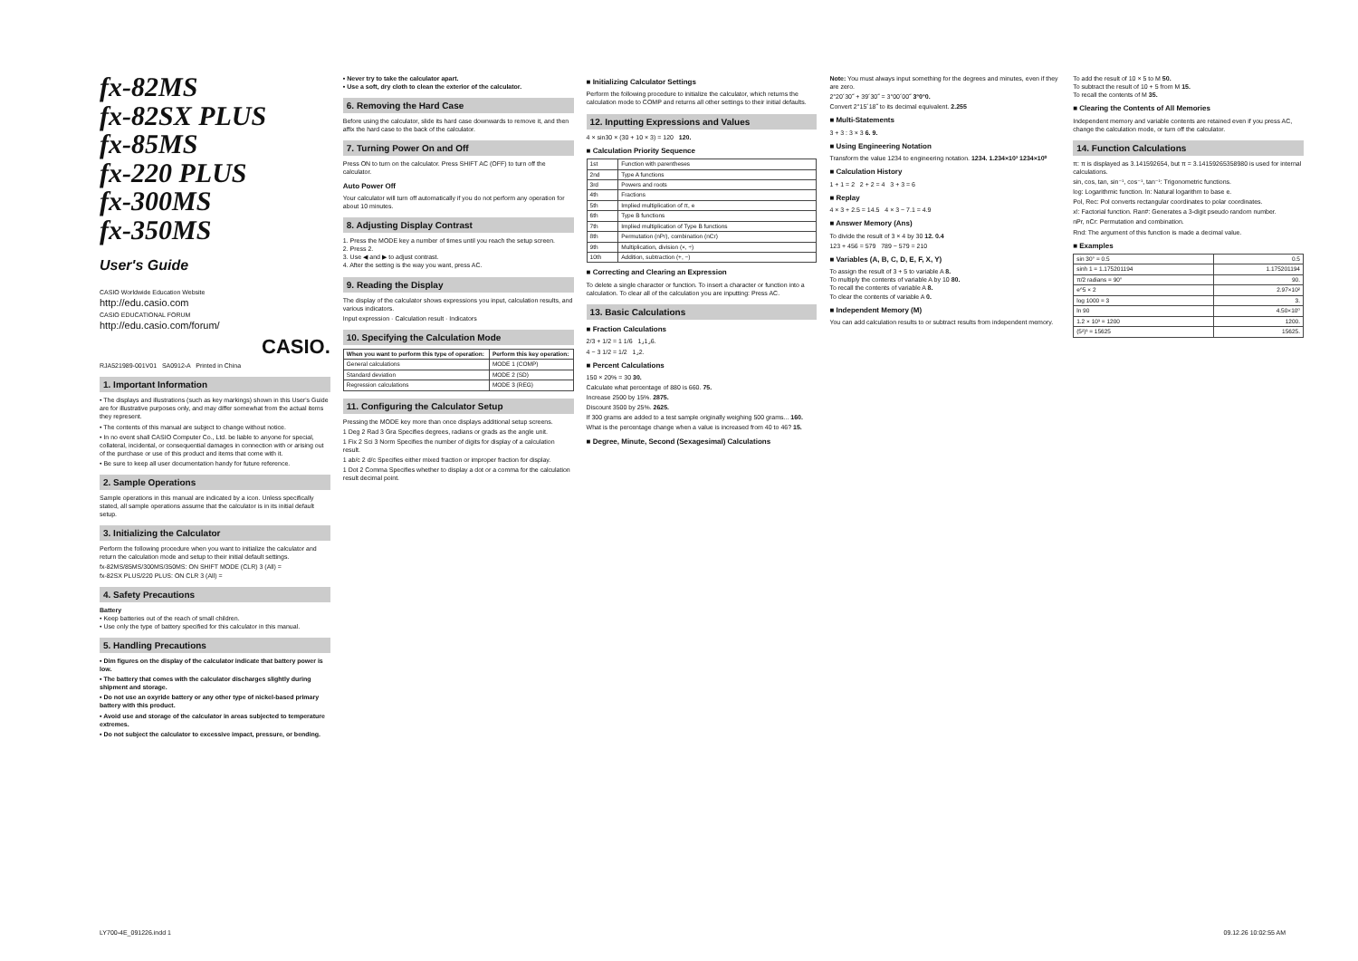fx-82MS
fx-82SX PLUS
fx-85MS
fx-220 PLUS
fx-300MS
fx-350MS
User's Guide
CASIO Worldwide Education Website
http://edu.casio.com
CASIO EDUCATIONAL FORUM
http://edu.casio.com/forum/
CASIO.
RJA521989-001V01 SA0912-A Printed in China
1. Important Information
• The displays and illustrations (such as key markings) shown in this User's Guide are for illustrative purposes only, and may differ somewhat from the actual items they represent.
• The contents of this manual are subject to change without notice.
• In no event shall CASIO Computer Co., Ltd. be liable to anyone for special, collateral, incidental, or consequential damages in connection with or arising out of the purchase or use of this product and items that come with it.
• Be sure to keep all user documentation handy for future reference.
2. Sample Operations
Sample operations in this manual are indicated by a icon. Unless specifically stated, all sample operations assume that the calculator is in its initial default setup.
3. Initializing the Calculator
Perform the following procedure when you want to initialize the calculator and return the calculation mode and setup to their initial default settings.
fx-82MS/85MS/300MS/350MS: ON SHIFT MODE (CLR) 3 (All) =
fx-82SX PLUS/220 PLUS: ON CLR 3 (All) =
4. Safety Precautions
Battery
• Keep batteries out of the reach of small children.
• Use only the type of battery specified for this calculator in this manual.
5. Handling Precautions
• Dim figures on the display of the calculator indicate that battery power is low.
• The battery that comes with the calculator discharges slightly during shipment and storage.
• Do not use an oxyride battery or any other type of nickel-based primary battery with this product.
• Avoid use and storage of the calculator in areas subjected to temperature extremes.
• Do not subject the calculator to excessive impact, pressure, or bending.
• Never try to take the calculator apart.
• Use a soft, dry cloth to clean the exterior of the calculator.
6. Removing the Hard Case
Before using the calculator, slide its hard case downwards to remove it, and then affix the hard case to the back of the calculator.
7. Turning Power On and Off
Press ON to turn on the calculator. Press SHIFT AC (OFF) to turn off the calculator.
Auto Power Off
Your calculator will turn off automatically if you do not perform any operation for about 10 minutes.
8. Adjusting Display Contrast
1. Press the MODE key a number of times until you reach the setup screen.
2. Press 2.
3. Use ◀ and ▶ to adjust contrast.
4. After the setting is the way you want, press AC.
9. Reading the Display
The display of the calculator shows expressions you input, calculation results, and various indicators.
Input expression · Calculation result · Indicators
10. Specifying the Calculation Mode
| When you want to perform this type of operation: | Perform this key operation: |
| --- | --- |
| General calculations | MODE 1 (COMP) |
| Standard deviation | MODE 2 (SD) |
| Regression calculations | MODE 3 (REG) |
11. Configuring the Calculator Setup
Pressing the MODE key more than once displays additional setup screens.
1 Deg 2 Rad 3 Gra Specifies degrees, radians or grads as the angle unit.
1 Fix 2 Sci 3 Norm Specifies the number of digits for display of a calculation result.
1 ab/c 2 d/c Specifies either mixed fraction or improper fraction for display.
1 Dot 2 Comma Specifies whether to display a dot or a comma for the calculation result decimal point.
■ Initializing Calculator Settings
Perform the following procedure to initialize the calculator, which returns the calculation mode to COMP and returns all other settings to their initial defaults.
12. Inputting Expressions and Values
4 × sin30 × (30 + 10 × 3) = 120 120.
■ Calculation Priority Sequence
| 1st | Function with parentheses |
| 2nd | Type A functions |
| 3rd | Powers and roots |
| 4th | Fractions |
| 5th | Implied multiplication of π, e |
| 6th | Type B functions |
| 7th | Implied multiplication of Type B functions |
| 8th | Permutation (nPr), combination (nCr) |
| 9th | Multiplication, division (×, ÷) |
| 10th | Addition, subtraction (+, −) |
■ Correcting and Clearing an Expression
To delete a single character or function. To insert a character or function into a calculation. To clear all of the calculation you are inputting: Press AC.
13. Basic Calculations
■ Fraction Calculations
2/3 + 1/2 = 1 1/6 1⌟1⌟6.
4 − 3 1/2 = 1/2 1⌟2.
■ Percent Calculations
150 × 20% = 30 30.
Calculate what percentage of 880 is 660. 75.
Increase 2500 by 15%. 2875.
Discount 3500 by 25%. 2625.
If 300 grams are added to a test sample originally weighing 500 grams... 160.
What is the percentage change when a value is increased from 40 to 46? 15.
■ Degree, Minute, Second (Sexagesimal) Calculations
Note: You must always input something for the degrees and minutes, even if they are zero.
2°20´30˝ + 39´30˝ = 3°00´00˝ 3°0°0.
Convert 2°15´18˝ to its decimal equivalent. 2.255
■ Multi-Statements
3 + 3 : 3 × 3 6. 9.
■ Using Engineering Notation
Transform the value 1234 to engineering notation. 1234. 1.234×10³ 1234×10⁰
■ Calculation History
1 + 1 = 2 2 + 2 = 4 3 + 3 = 6
■ Replay
4 × 3 + 2.5 = 14.5 4 × 3 − 7.1 = 4.9
■ Answer Memory (Ans)
To divide the result of 3 × 4 by 30 12. 0.4
123 + 456 = 579 789 − 579 = 210
■ Variables (A, B, C, D, E, F, X, Y)
To assign the result of 3 + 5 to variable A 8.
To multiply the contents of variable A by 10 80.
To recall the contents of variable A 8.
To clear the contents of variable A 0.
■ Independent Memory (M)
You can add calculation results to or subtract results from independent memory.
To add the result of 10 × 5 to M 50.
To subtract the result of 10 + 5 from M 15.
To recall the contents of M 35.
■ Clearing the Contents of All Memories
Independent memory and variable contents are retained even if you press AC, change the calculation mode, or turn off the calculator.
14. Function Calculations
π: π is displayed as 3.141592654, but π = 3.14159265358980 is used for internal calculations.
sin, cos, tan, sin⁻¹, cos⁻¹, tan⁻¹: Trigonometric functions.
log: Logarithmic function. ln: Natural logarithm to base e.
Pol, Rec: Pol converts rectangular coordinates to polar coordinates.
x!: Factorial function. Ran#: Generates a 3-digit pseudo random number.
nPr, nCr: Permutation and combination.
Rnd: The argument of this function is made a decimal value.
■ Examples
| sin 30° = 0.5 | 0.5 |
| sinh 1 = 1.175201194 | 1.175201194 |
| π/2 radians = 90° | 90. |
| e^5 × 2 | 2.97×10² |
| log 1000 = 3 | 3. |
| ln 90 | 4.50×10⁰ |
| 1.2 × 10³ = 1200 | 1200. |
| (5²)³ = 15625 | 15625. |
LY700-4E_091226.indd 1 09.12.26 10:02:55 AM